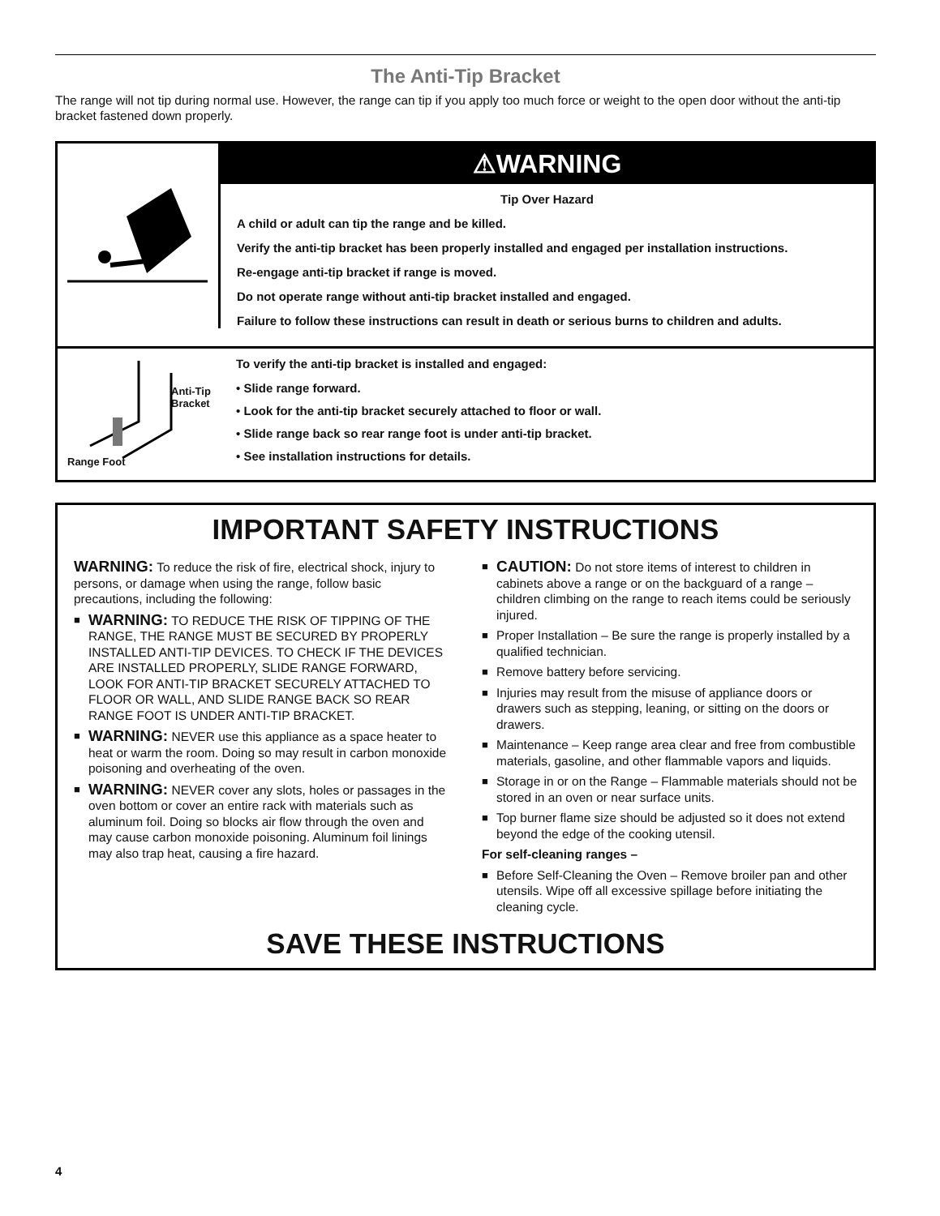The Anti-Tip Bracket
The range will not tip during normal use. However, the range can tip if you apply too much force or weight to the open door without the anti-tip bracket fastened down properly.
⚠WARNING
Tip Over Hazard
A child or adult can tip the range and be killed.
Verify the anti-tip bracket has been properly installed and engaged per installation instructions.
Re-engage anti-tip bracket if range is moved.
Do not operate range without anti-tip bracket installed and engaged.
Failure to follow these instructions can result in death or serious burns to children and adults.
Anti-Tip
Bracket
Range Foot
To verify the anti-tip bracket is installed and engaged:
• Slide range forward.
• Look for the anti-tip bracket securely attached to floor or wall.
• Slide range back so rear range foot is under anti-tip bracket.
• See installation instructions for details.
IMPORTANT SAFETY INSTRUCTIONS
WARNING: To reduce the risk of fire, electrical shock, injury to persons, or damage when using the range, follow basic precautions, including the following:
■ WARNING: TO REDUCE THE RISK OF TIPPING OF THE RANGE, THE RANGE MUST BE SECURED BY PROPERLY INSTALLED ANTI-TIP DEVICES. TO CHECK IF THE DEVICES ARE INSTALLED PROPERLY, SLIDE RANGE FORWARD, LOOK FOR ANTI-TIP BRACKET SECURELY ATTACHED TO FLOOR OR WALL, AND SLIDE RANGE BACK SO REAR RANGE FOOT IS UNDER ANTI-TIP BRACKET.
■ WARNING: NEVER use this appliance as a space heater to heat or warm the room. Doing so may result in carbon monoxide poisoning and overheating of the oven.
■ WARNING: NEVER cover any slots, holes or passages in the oven bottom or cover an entire rack with materials such as aluminum foil. Doing so blocks air flow through the oven and may cause carbon monoxide poisoning. Aluminum foil linings may also trap heat, causing a fire hazard.
■ CAUTION: Do not store items of interest to children in cabinets above a range or on the backguard of a range – children climbing on the range to reach items could be seriously injured.
■ Proper Installation – Be sure the range is properly installed by a qualified technician.
■ Remove battery before servicing.
■ Injuries may result from the misuse of appliance doors or drawers such as stepping, leaning, or sitting on the doors or drawers.
■ Maintenance – Keep range area clear and free from combustible materials, gasoline, and other flammable vapors and liquids.
■ Storage in or on the Range – Flammable materials should not be stored in an oven or near surface units.
■ Top burner flame size should be adjusted so it does not extend beyond the edge of the cooking utensil.
For self-cleaning ranges –
■ Before Self-Cleaning the Oven – Remove broiler pan and other utensils. Wipe off all excessive spillage before initiating the cleaning cycle.
SAVE THESE INSTRUCTIONS
4